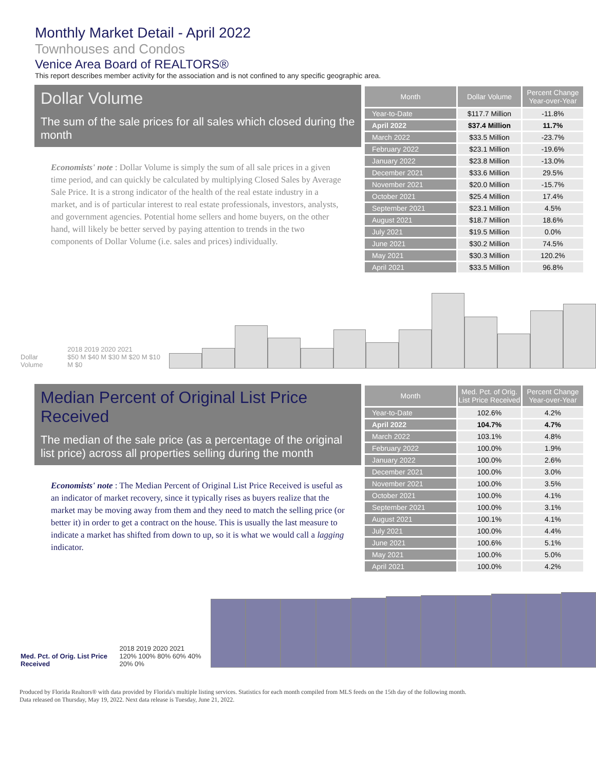Monthly Market Detail - April 2022
Townhouses and Condos
Venice Area Board of REALTORS®
This report describes member activity for the association and is not confined to any specific geographic area.
Dollar Volume
The sum of the sale prices for all sales which closed during the month
Economists' note : Dollar Volume is simply the sum of all sale prices in a given time period, and can quickly be calculated by multiplying Closed Sales by Average Sale Price. It is a strong indicator of the health of the real estate industry in a market, and is of particular interest to real estate professionals, investors, analysts, and government agencies. Potential home sellers and home buyers, on the other hand, will likely be better served by paying attention to trends in the two components of Dollar Volume (i.e. sales and prices) individually.
| Month | Dollar Volume | Percent Change Year-over-Year |
| --- | --- | --- |
| Year-to-Date | $117.7 Million | -11.8% |
| April 2022 | $37.4 Million | 11.7% |
| March 2022 | $33.5 Million | -23.7% |
| February 2022 | $23.1 Million | -19.6% |
| January 2022 | $23.8 Million | -13.0% |
| December 2021 | $33.6 Million | 29.5% |
| November 2021 | $20.0 Million | -15.7% |
| October 2021 | $25.4 Million | 17.4% |
| September 2021 | $23.1 Million | 4.5% |
| August 2021 | $18.7 Million | 18.6% |
| July 2021 | $19.5 Million | 0.0% |
| June 2021 | $30.2 Million | 74.5% |
| May 2021 | $30.3 Million | 120.2% |
| April 2021 | $33.5 Million | 96.8% |
Dollar Volume 2018 2019 2020 2021
$50 M $40 M $30 M $20 M $10 M $0
Median Percent of Original List Price Received
The median of the sale price (as a percentage of the original list price) across all properties selling during the month
Economists' note : The Median Percent of Original List Price Received is useful as an indicator of market recovery, since it typically rises as buyers realize that the market may be moving away from them and they need to match the selling price (or better it) in order to get a contract on the house. This is usually the last measure to indicate a market has shifted from down to up, so it is what we would call a lagging indicator.
| Month | Med. Pct. of Orig. List Price Received | Percent Change Year-over-Year |
| --- | --- | --- |
| Year-to-Date | 102.6% | 4.2% |
| April 2022 | 104.7% | 4.7% |
| March 2022 | 103.1% | 4.8% |
| February 2022 | 100.0% | 1.9% |
| January 2022 | 100.0% | 2.6% |
| December 2021 | 100.0% | 3.0% |
| November 2021 | 100.0% | 3.5% |
| October 2021 | 100.0% | 4.1% |
| September 2021 | 100.0% | 3.1% |
| August 2021 | 100.1% | 4.1% |
| July 2021 | 100.0% | 4.4% |
| June 2021 | 100.6% | 5.1% |
| May 2021 | 100.0% | 5.0% |
| April 2021 | 100.0% | 4.2% |
Med. Pct. of Orig. List Price Received 2018 2019 2020 2021
120% 100% 80% 60% 40% 20% 0%
Produced by Florida Realtors® with data provided by Florida's multiple listing services. Statistics for each month compiled from MLS feeds on the 15th day of the following month.
Data released on Thursday, May 19, 2022. Next data release is Tuesday, June 21, 2022.